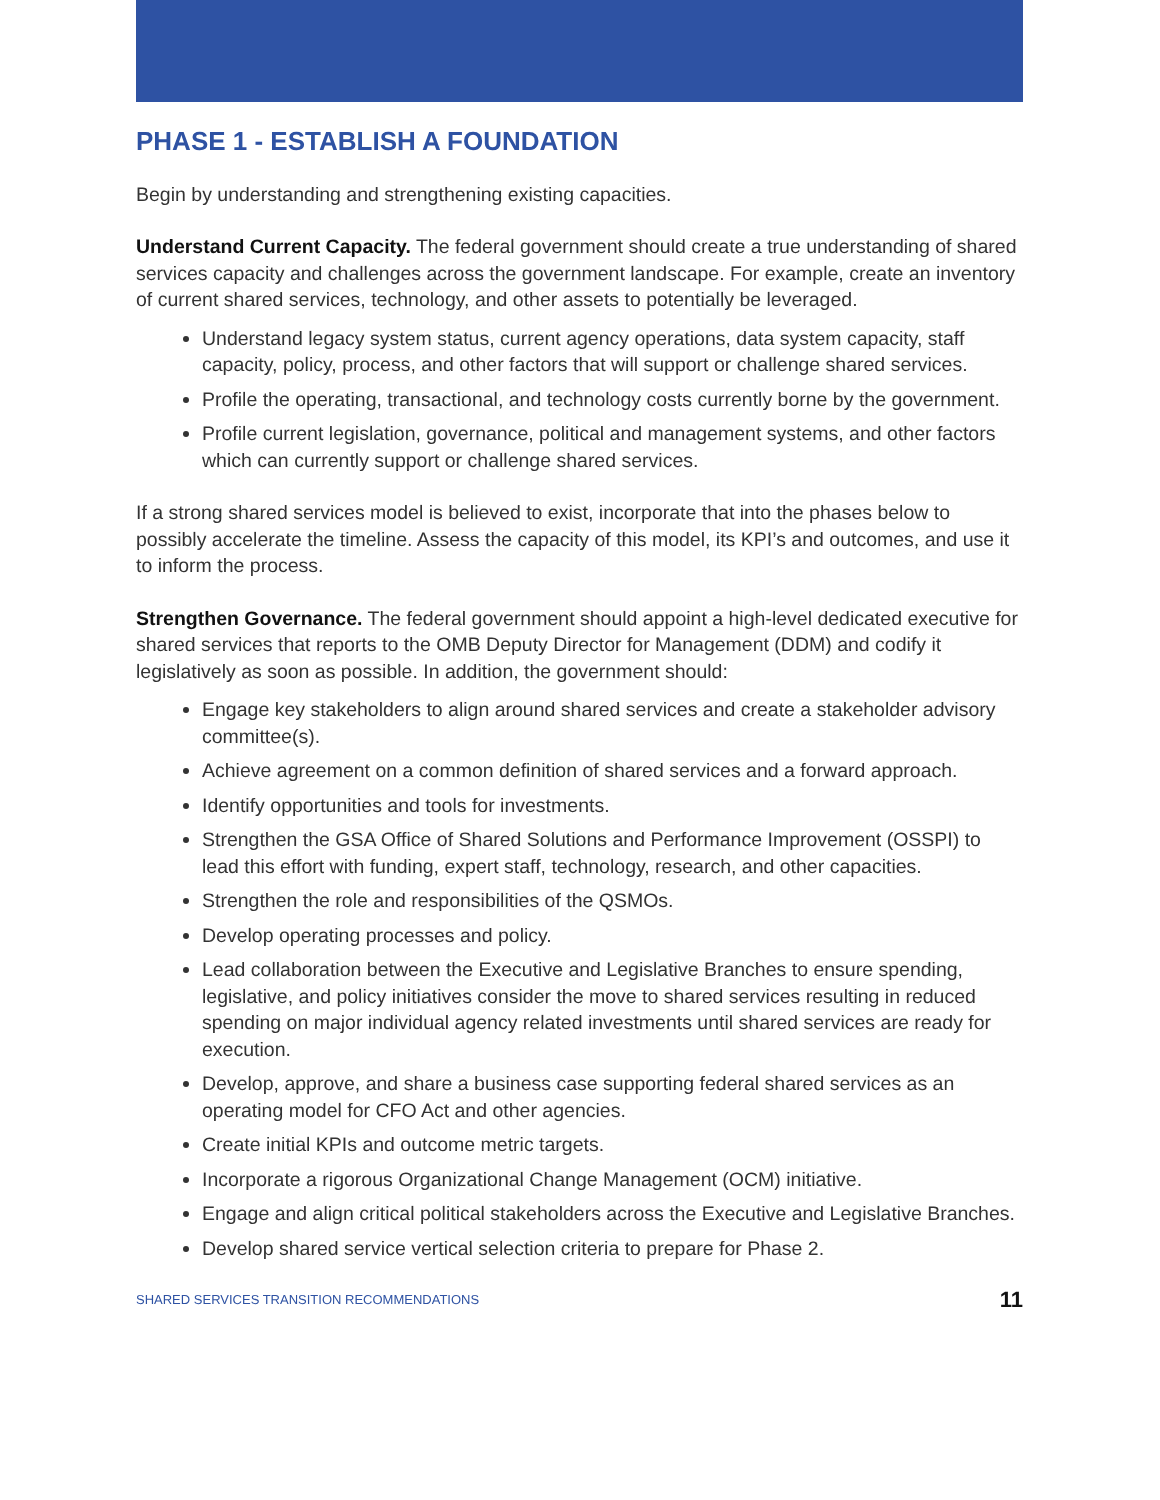PHASE 1 - ESTABLISH A FOUNDATION
Begin by understanding and strengthening existing capacities.
Understand Current Capacity. The federal government should create a true understanding of shared services capacity and challenges across the government landscape. For example, create an inventory of current shared services, technology, and other assets to potentially be leveraged.
Understand legacy system status, current agency operations, data system capacity, staff capacity, policy, process, and other factors that will support or challenge shared services.
Profile the operating, transactional, and technology costs currently borne by the government.
Profile current legislation, governance, political and management systems, and other factors which can currently support or challenge shared services.
If a strong shared services model is believed to exist, incorporate that into the phases below to possibly accelerate the timeline. Assess the capacity of this model, its KPI’s and outcomes, and use it to inform the process.
Strengthen Governance. The federal government should appoint a high-level dedicated executive for shared services that reports to the OMB Deputy Director for Management (DDM) and codify it legislatively as soon as possible. In addition, the government should:
Engage key stakeholders to align around shared services and create a stakeholder advisory committee(s).
Achieve agreement on a common definition of shared services and a forward approach.
Identify opportunities and tools for investments.
Strengthen the GSA Office of Shared Solutions and Performance Improvement (OSSPI) to lead this effort with funding, expert staff, technology, research, and other capacities.
Strengthen the role and responsibilities of the QSMOs.
Develop operating processes and policy.
Lead collaboration between the Executive and Legislative Branches to ensure spending, legislative, and policy initiatives consider the move to shared services resulting in reduced spending on major individual agency related investments until shared services are ready for execution.
Develop, approve, and share a business case supporting federal shared services as an operating model for CFO Act and other agencies.
Create initial KPIs and outcome metric targets.
Incorporate a rigorous Organizational Change Management (OCM) initiative.
Engage and align critical political stakeholders across the Executive and Legislative Branches.
Develop shared service vertical selection criteria to prepare for Phase 2.
SHARED SERVICES TRANSITION RECOMMENDATIONS 11